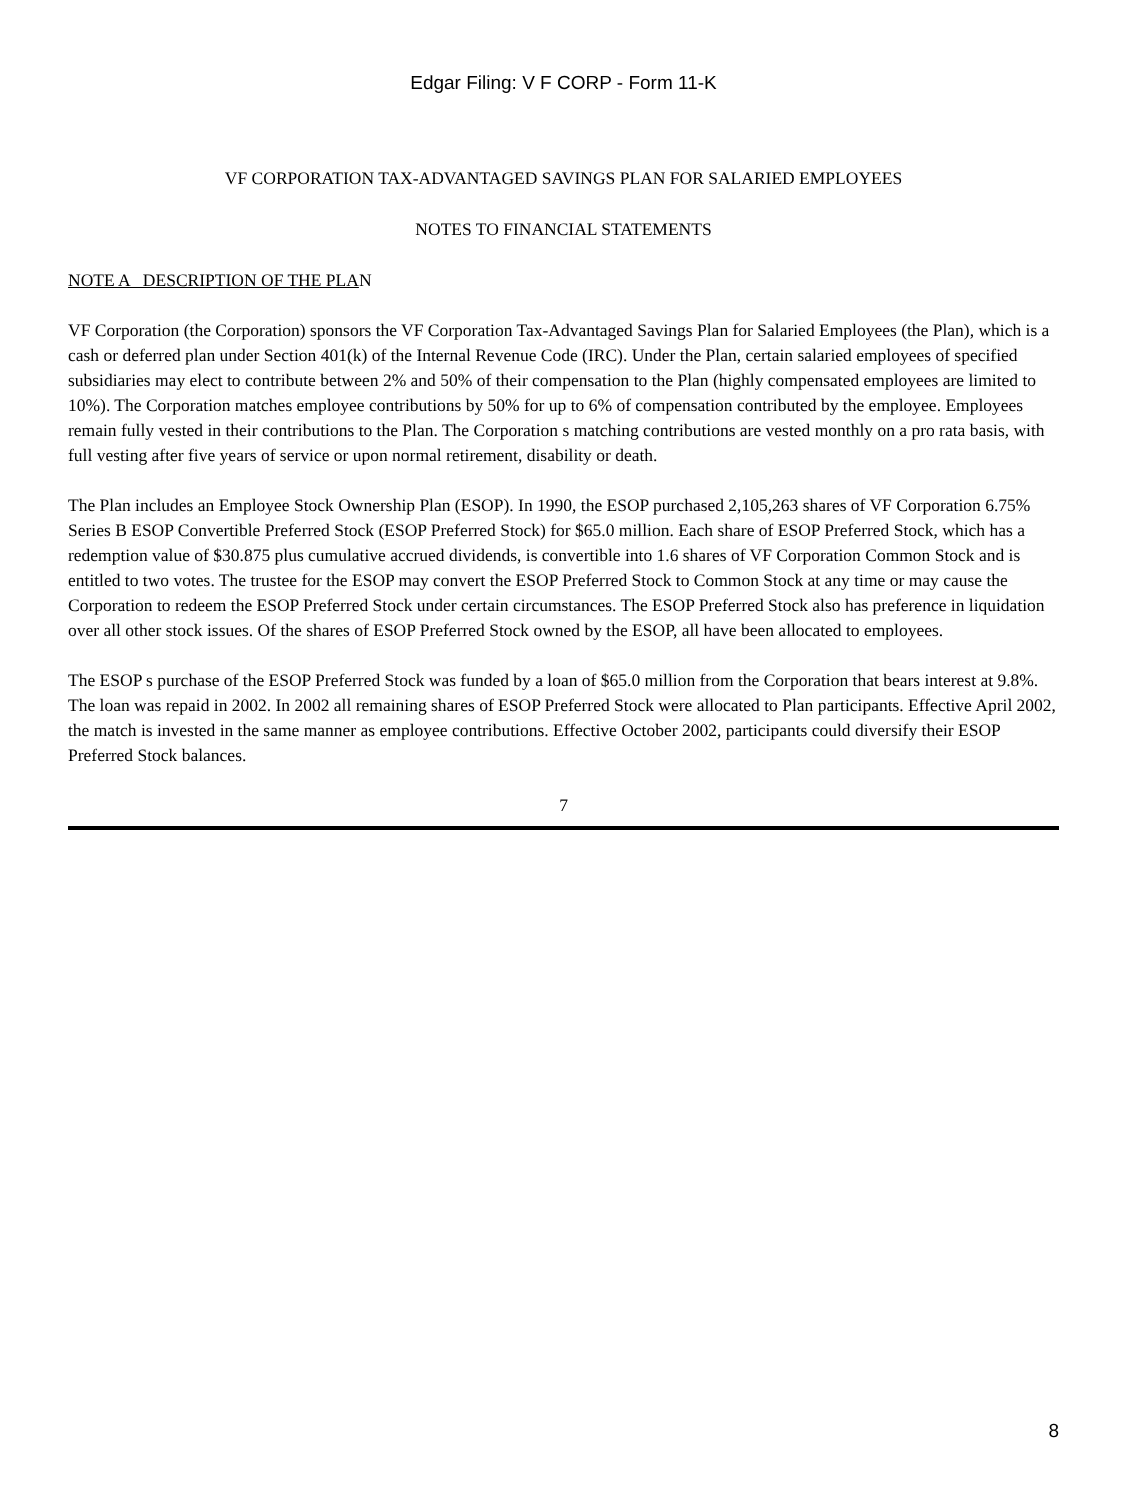Edgar Filing: V F CORP - Form 11-K
VF CORPORATION TAX-ADVANTAGED SAVINGS PLAN FOR SALARIED EMPLOYEES
NOTES TO FINANCIAL STATEMENTS
NOTE A DESCRIPTION OF THE PLAN
VF Corporation (the Corporation) sponsors the VF Corporation Tax-Advantaged Savings Plan for Salaried Employees (the Plan), which is a cash or deferred plan under Section 401(k) of the Internal Revenue Code (IRC). Under the Plan, certain salaried employees of specified subsidiaries may elect to contribute between 2% and 50% of their compensation to the Plan (highly compensated employees are limited to 10%). The Corporation matches employee contributions by 50% for up to 6% of compensation contributed by the employee. Employees remain fully vested in their contributions to the Plan. The Corporation s matching contributions are vested monthly on a pro rata basis, with full vesting after five years of service or upon normal retirement, disability or death.
The Plan includes an Employee Stock Ownership Plan (ESOP). In 1990, the ESOP purchased 2,105,263 shares of VF Corporation 6.75% Series B ESOP Convertible Preferred Stock (ESOP Preferred Stock) for $65.0 million. Each share of ESOP Preferred Stock, which has a redemption value of $30.875 plus cumulative accrued dividends, is convertible into 1.6 shares of VF Corporation Common Stock and is entitled to two votes. The trustee for the ESOP may convert the ESOP Preferred Stock to Common Stock at any time or may cause the Corporation to redeem the ESOP Preferred Stock under certain circumstances. The ESOP Preferred Stock also has preference in liquidation over all other stock issues. Of the shares of ESOP Preferred Stock owned by the ESOP, all have been allocated to employees.
The ESOP s purchase of the ESOP Preferred Stock was funded by a loan of $65.0 million from the Corporation that bears interest at 9.8%. The loan was repaid in 2002. In 2002 all remaining shares of ESOP Preferred Stock were allocated to Plan participants. Effective April 2002, the match is invested in the same manner as employee contributions. Effective October 2002, participants could diversify their ESOP Preferred Stock balances.
7
8